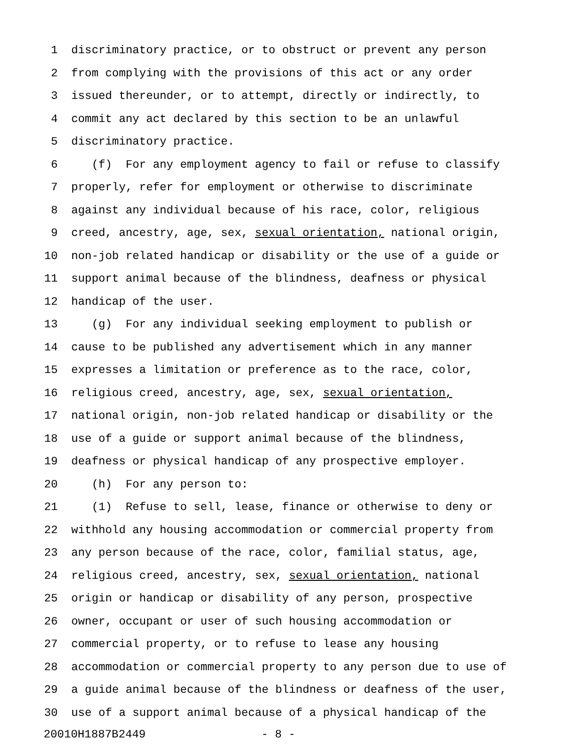1 discriminatory practice, or to obstruct or prevent any person
2 from complying with the provisions of this act or any order
3 issued thereunder, or to attempt, directly or indirectly, to
4 commit any act declared by this section to be an unlawful
5 discriminatory practice.
6 (f) For any employment agency to fail or refuse to classify
7 properly, refer for employment or otherwise to discriminate
8 against any individual because of his race, color, religious
9 creed, ancestry, age, sex, sexual orientation, national origin,
10 non-job related handicap or disability or the use of a guide or
11 support animal because of the blindness, deafness or physical
12 handicap of the user.
13 (g) For any individual seeking employment to publish or
14 cause to be published any advertisement which in any manner
15 expresses a limitation or preference as to the race, color,
16 religious creed, ancestry, age, sex, sexual orientation,
17 national origin, non-job related handicap or disability or the
18 use of a guide or support animal because of the blindness,
19 deafness or physical handicap of any prospective employer.
20 (h) For any person to:
21 (1) Refuse to sell, lease, finance or otherwise to deny or
22 withhold any housing accommodation or commercial property from
23 any person because of the race, color, familial status, age,
24 religious creed, ancestry, sex, sexual orientation, national
25 origin or handicap or disability of any person, prospective
26 owner, occupant or user of such housing accommodation or
27 commercial property, or to refuse to lease any housing
28 accommodation or commercial property to any person due to use of
29 a guide animal because of the blindness or deafness of the user,
30 use of a support animal because of a physical handicap of the
20010H1887B2449 - 8 -